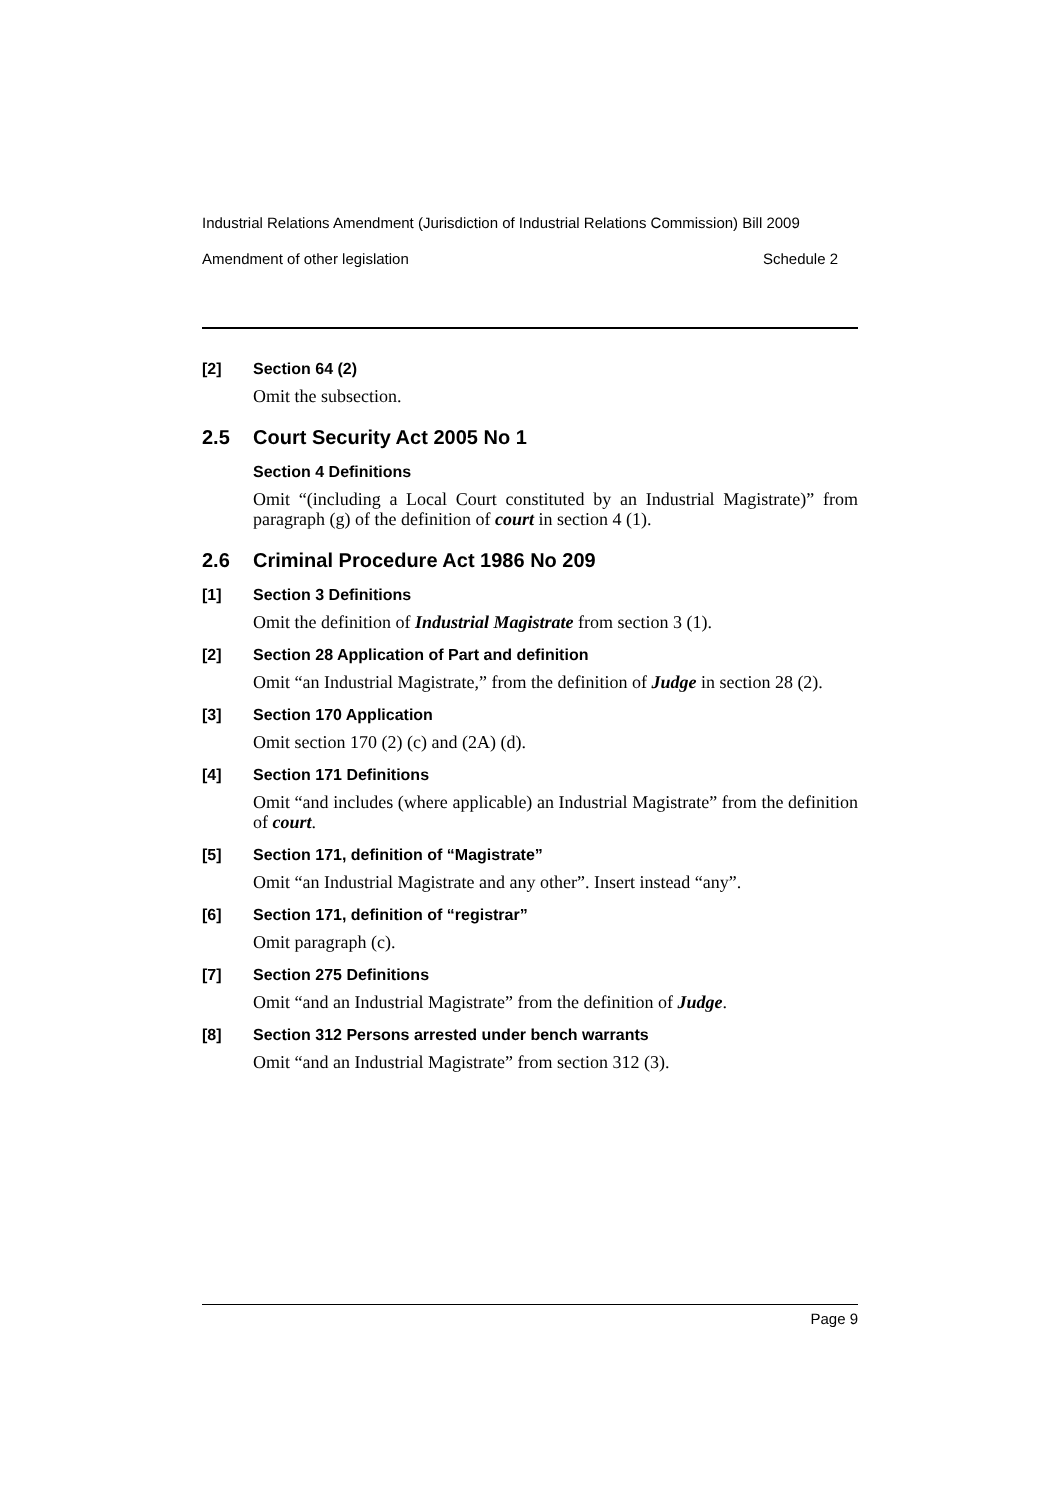Industrial Relations Amendment (Jurisdiction of Industrial Relations Commission) Bill 2009
Amendment of other legislation Schedule 2
[2] Section 64 (2)
Omit the subsection.
2.5 Court Security Act 2005 No 1
Section 4 Definitions
Omit “(including a Local Court constituted by an Industrial Magistrate)” from paragraph (g) of the definition of court in section 4 (1).
2.6 Criminal Procedure Act 1986 No 209
[1] Section 3 Definitions
Omit the definition of Industrial Magistrate from section 3 (1).
[2] Section 28 Application of Part and definition
Omit “an Industrial Magistrate,” from the definition of Judge in section 28 (2).
[3] Section 170 Application
Omit section 170 (2) (c) and (2A) (d).
[4] Section 171 Definitions
Omit “and includes (where applicable) an Industrial Magistrate” from the definition of court.
[5] Section 171, definition of “Magistrate”
Omit “an Industrial Magistrate and any other”. Insert instead “any”.
[6] Section 171, definition of “registrar”
Omit paragraph (c).
[7] Section 275 Definitions
Omit “and an Industrial Magistrate” from the definition of Judge.
[8] Section 312 Persons arrested under bench warrants
Omit “and an Industrial Magistrate” from section 312 (3).
Page 9